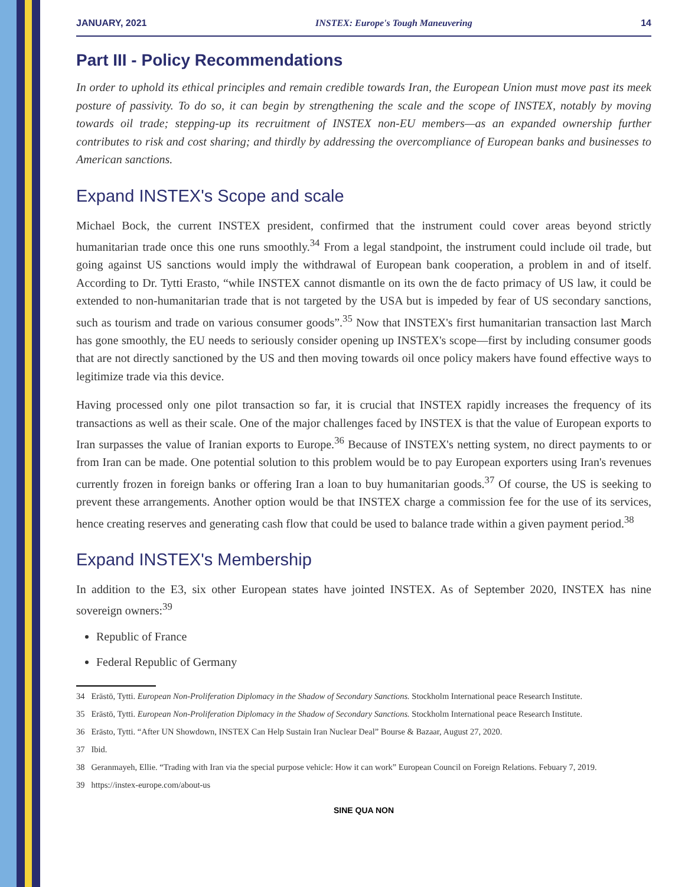JANUARY, 2021 INSTEX: Europe's Tough Maneuvering 14
Part III - Policy Recommendations
In order to uphold its ethical principles and remain credible towards Iran, the European Union must move past its meek posture of passivity. To do so, it can begin by strengthening the scale and the scope of INSTEX, notably by moving towards oil trade; stepping-up its recruitment of INSTEX non-EU members—as an expanded ownership further contributes to risk and cost sharing; and thirdly by addressing the overcompliance of European banks and businesses to American sanctions.
Expand INSTEX's Scope and scale
Michael Bock, the current INSTEX president, confirmed that the instrument could cover areas beyond strictly humanitarian trade once this one runs smoothly.<sup>34</sup> From a legal standpoint, the instrument could include oil trade, but going against US sanctions would imply the withdrawal of European bank cooperation, a problem in and of itself. According to Dr. Tytti Erasto, “while INSTEX cannot dismantle on its own the de facto primacy of US law, it could be extended to non-humanitarian trade that is not targeted by the USA but is impeded by fear of US secondary sanctions, such as tourism and trade on various consumer goods”.<sup>35</sup> Now that INSTEX's first humanitarian transaction last March has gone smoothly, the EU needs to seriously consider opening up INSTEX's scope—first by including consumer goods that are not directly sanctioned by the US and then moving towards oil once policy makers have found effective ways to legitimize trade via this device.
Having processed only one pilot transaction so far, it is crucial that INSTEX rapidly increases the frequency of its transactions as well as their scale. One of the major challenges faced by INSTEX is that the value of European exports to Iran surpasses the value of Iranian exports to Europe.<sup>36</sup> Because of INSTEX's netting system, no direct payments to or from Iran can be made. One potential solution to this problem would be to pay European exporters using Iran's revenues currently frozen in foreign banks or offering Iran a loan to buy humanitarian goods.<sup>37</sup> Of course, the US is seeking to prevent these arrangements. Another option would be that INSTEX charge a commission fee for the use of its services, hence creating reserves and generating cash flow that could be used to balance trade within a given payment period.<sup>38</sup>
Expand INSTEX's Membership
In addition to the E3, six other European states have jointed INSTEX. As of September 2020, INSTEX has nine sovereign owners:<sup>39</sup>
Republic of France
Federal Republic of Germany
34 Erästö, Tytti. European Non-Proliferation Diplomacy in the Shadow of Secondary Sanctions. Stockholm International peace Research Institute.
35 Erästö, Tytti. European Non-Proliferation Diplomacy in the Shadow of Secondary Sanctions. Stockholm International peace Research Institute.
36 Erästo, Tytti. “After UN Showdown, INSTEX Can Help Sustain Iran Nuclear Deal” Bourse & Bazaar, August 27, 2020.
37 Ibid.
38 Geranmayeh, Ellie. “Trading with Iran via the special purpose vehicle: How it can work” European Council on Foreign Relations. Febuary 7, 2019.
39 https://instex-europe.com/about-us
SINE QUA NON